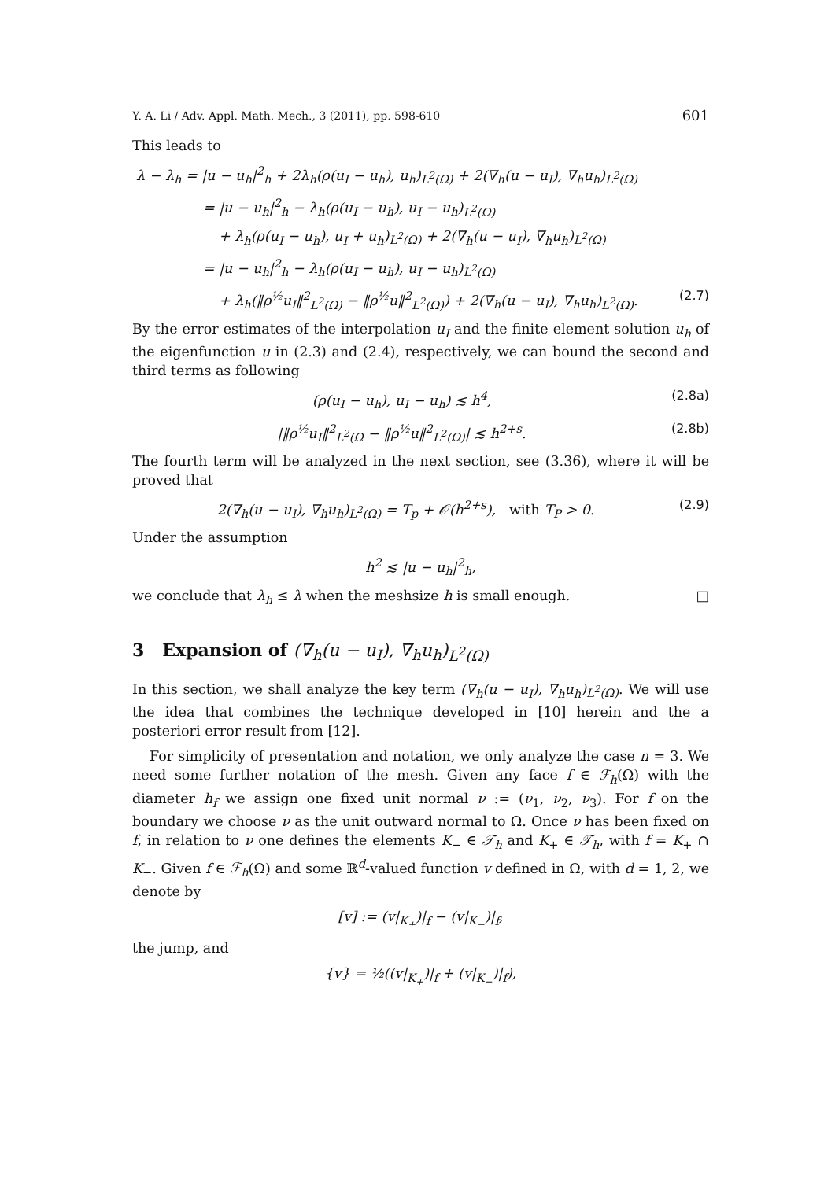Y. A. Li / Adv. Appl. Math. Mech., 3 (2011), pp. 598-610 601
This leads to
λ − λ<sub>h</sub> = |u − u<sub>h</sub>|<sup>2</sup><sub>h</sub> + 2λ<sub>h</sub>(ρ(u<sub>I</sub> − u<sub>h</sub>), u<sub>h</sub>)<sub>L<sup>2</sup>(Ω)</sub> + 2(∇<sub>h</sub>(u − u<sub>I</sub>), ∇<sub>h</sub>u<sub>h</sub>)<sub>L<sup>2</sup>(Ω)</sub>
= |u − u<sub>h</sub>|<sup>2</sup><sub>h</sub> − λ<sub>h</sub>(ρ(u<sub>I</sub> − u<sub>h</sub>), u<sub>I</sub> − u<sub>h</sub>)<sub>L<sup>2</sup>(Ω)</sub>
+ λ<sub>h</sub>(ρ(u<sub>I</sub> − u<sub>h</sub>), u<sub>I</sub> + u<sub>h</sub>)<sub>L<sup>2</sup>(Ω)</sub> + 2(∇<sub>h</sub>(u − u<sub>I</sub>), ∇<sub>h</sub>u<sub>h</sub>)<sub>L<sup>2</sup>(Ω)</sub>
= |u − u<sub>h</sub>|<sup>2</sup><sub>h</sub> − λ<sub>h</sub>(ρ(u<sub>I</sub> − u<sub>h</sub>), u<sub>I</sub> − u<sub>h</sub>)<sub>L<sup>2</sup>(Ω)</sub>
+ λ<sub>h</sub>(‖ρ<sup>½</sup>u<sub>I</sub>‖<sup>2</sup><sub>L<sup>2</sup>(Ω)</sub> − ‖ρ<sup>½</sup>u‖<sup>2</sup><sub>L<sup>2</sup>(Ω)</sub>) + 2(∇<sub>h</sub>(u − u<sub>I</sub>), ∇<sub>h</sub>u<sub>h</sub>)<sub>L<sup>2</sup>(Ω)</sub>. (2.7)
By the error estimates of the interpolation u<sub>I</sub> and the finite element solution u<sub>h</sub> of the eigenfunction u in (2.3) and (2.4), respectively, we can bound the second and third terms as following
(ρ(u<sub>I</sub> − u<sub>h</sub>), u<sub>I</sub> − u<sub>h</sub>) ≲ h<sup>4</sup>, (2.8a)
|‖ρ<sup>½</sup>u<sub>I</sub>‖<sup>2</sup><sub>L<sup>2</sup>(Ω</sub> − ‖ρ<sup>½</sup>u‖<sup>2</sup><sub>L<sup>2</sup>(Ω)</sub>| ≲ h<sup>2+s</sup>. (2.8b)
The fourth term will be analyzed in the next section, see (3.36), where it will be proved that
2(∇<sub>h</sub>(u − u<sub>I</sub>), ∇<sub>h</sub>u<sub>h</sub>)<sub>L<sup>2</sup>(Ω)</sub> = T<sub>p</sub> + 𝒪(h<sup>2+s</sup>), with T<sub>P</sub> > 0. (2.9)
Under the assumption
h<sup>2</sup> ≲ |u − u<sub>h</sub>|<sup>2</sup><sub>h</sub>,
we conclude that λ<sub>h</sub> ≤ λ when the meshsize h is small enough. □
3 Expansion of (∇<sub>h</sub>(u − u<sub>I</sub>), ∇<sub>h</sub>u<sub>h</sub>)<sub>L<sup>2</sup>(Ω)</sub>
In this section, we shall analyze the key term (∇<sub>h</sub>(u − u<sub>I</sub>), ∇<sub>h</sub>u<sub>h</sub>)<sub>L<sup>2</sup>(Ω)</sub>. We will use the idea that combines the technique developed in [10] herein and the a posteriori error result from [12].
For simplicity of presentation and notation, we only analyze the case n = 3. We need some further notation of the mesh. Given any face f ∈ ℱ<sub>h</sub>(Ω) with the diameter h<sub>f</sub> we assign one fixed unit normal ν := (ν<sub>1</sub>, ν<sub>2</sub>, ν<sub>3</sub>). For f on the boundary we choose ν as the unit outward normal to Ω. Once ν has been fixed on f, in relation to ν one defines the elements K<sub>−</sub> ∈ 𝒯<sub>h</sub> and K<sub>+</sub> ∈ 𝒯<sub>h</sub>, with f = K<sub>+</sub> ∩ K<sub>−</sub>. Given f ∈ ℱ<sub>h</sub>(Ω) and some ℝ<sup>d</sup>-valued function v defined in Ω, with d = 1, 2, we denote by
[v] := (v|<sub>K<sub>+</sub></sub>)|<sub>f</sub> − (v|<sub>K<sub>−</sub></sub>)|<sub>f</sub>,
the jump, and
{v} = ½((v|<sub>K<sub>+</sub></sub>)|<sub>f</sub> + (v|<sub>K<sub>−</sub></sub>)|<sub>f</sub>),